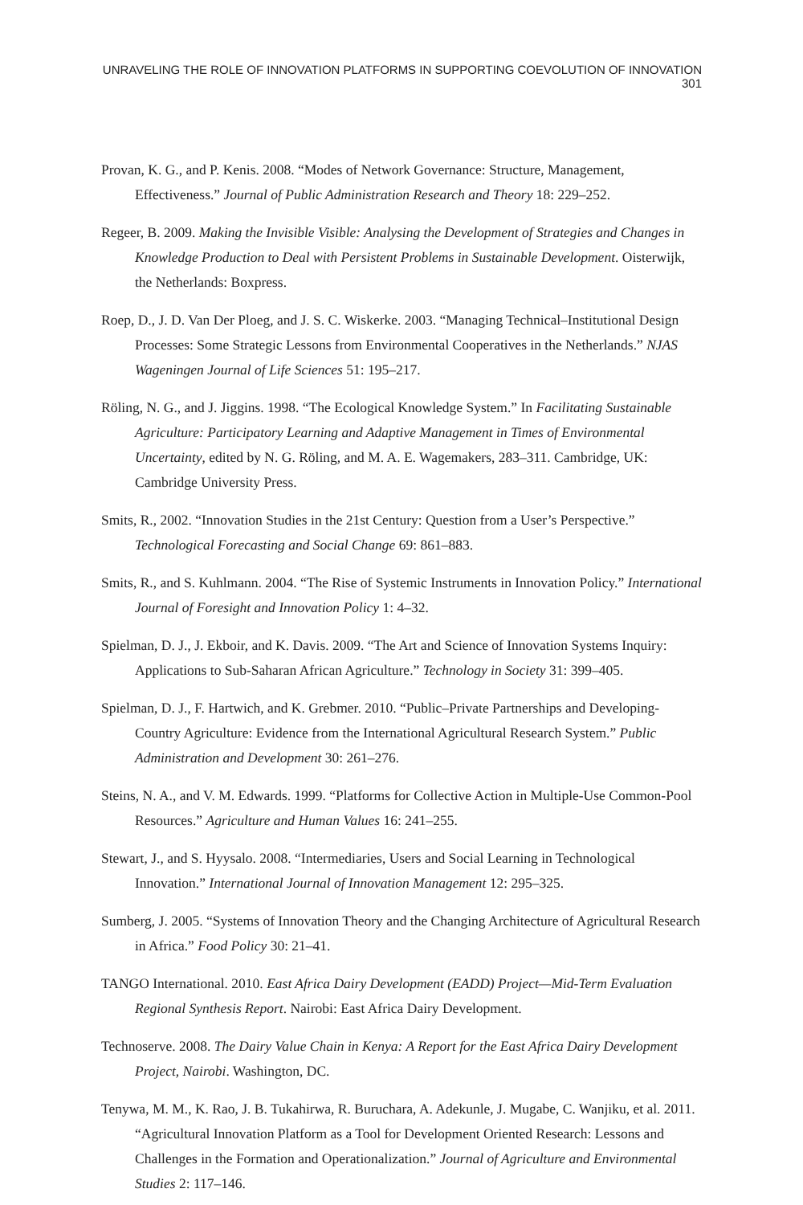UNRAVELING THE ROLE OF INNOVATION PLATFORMS IN SUPPORTING COEVOLUTION OF INNOVATION 301
Provan, K. G., and P. Kenis. 2008. “Modes of Network Governance: Structure, Management, Effectiveness.” Journal of Public Administration Research and Theory 18: 229–252.
Regeer, B. 2009. Making the Invisible Visible: Analysing the Development of Strategies and Changes in Knowledge Production to Deal with Persistent Problems in Sustainable Development. Oisterwijk, the Netherlands: Boxpress.
Roep, D., J. D. Van Der Ploeg, and J. S. C. Wiskerke. 2003. “Managing Technical–Institutional Design Processes: Some Strategic Lessons from Environmental Cooperatives in the Netherlands.” NJAS Wageningen Journal of Life Sciences 51: 195–217.
Röling, N. G., and J. Jiggins. 1998. “The Ecological Knowledge System.” In Facilitating Sustainable Agriculture: Participatory Learning and Adaptive Management in Times of Environmental Uncertainty, edited by N. G. Röling, and M. A. E. Wagemakers, 283–311. Cambridge, UK: Cambridge University Press.
Smits, R., 2002. “Innovation Studies in the 21st Century: Question from a User’s Perspective.” Technological Forecasting and Social Change 69: 861–883.
Smits, R., and S. Kuhlmann. 2004. “The Rise of Systemic Instruments in Innovation Policy.” International Journal of Foresight and Innovation Policy 1: 4–32.
Spielman, D. J., J. Ekboir, and K. Davis. 2009. “The Art and Science of Innovation Systems Inquiry: Applications to Sub-Saharan African Agriculture.” Technology in Society 31: 399–405.
Spielman, D. J., F. Hartwich, and K. Grebmer. 2010. “Public–Private Partnerships and Developing-Country Agriculture: Evidence from the International Agricultural Research System.” Public Administration and Development 30: 261–276.
Steins, N. A., and V. M. Edwards. 1999. “Platforms for Collective Action in Multiple-Use Common-Pool Resources.” Agriculture and Human Values 16: 241–255.
Stewart, J., and S. Hyysalo. 2008. “Intermediaries, Users and Social Learning in Technological Innovation.” International Journal of Innovation Management 12: 295–325.
Sumberg, J. 2005. “Systems of Innovation Theory and the Changing Architecture of Agricultural Research in Africa.” Food Policy 30: 21–41.
TANGO International. 2010. East Africa Dairy Development (EADD) Project—Mid-Term Evaluation Regional Synthesis Report. Nairobi: East Africa Dairy Development.
Technoserve. 2008. The Dairy Value Chain in Kenya: A Report for the East Africa Dairy Development Project, Nairobi. Washington, DC.
Tenywa, M. M., K. Rao, J. B. Tukahirwa, R. Buruchara, A. Adekunle, J. Mugabe, C. Wanjiku, et al. 2011. “Agricultural Innovation Platform as a Tool for Development Oriented Research: Lessons and Challenges in the Formation and Operationalization.” Journal of Agriculture and Environmental Studies 2: 117–146.